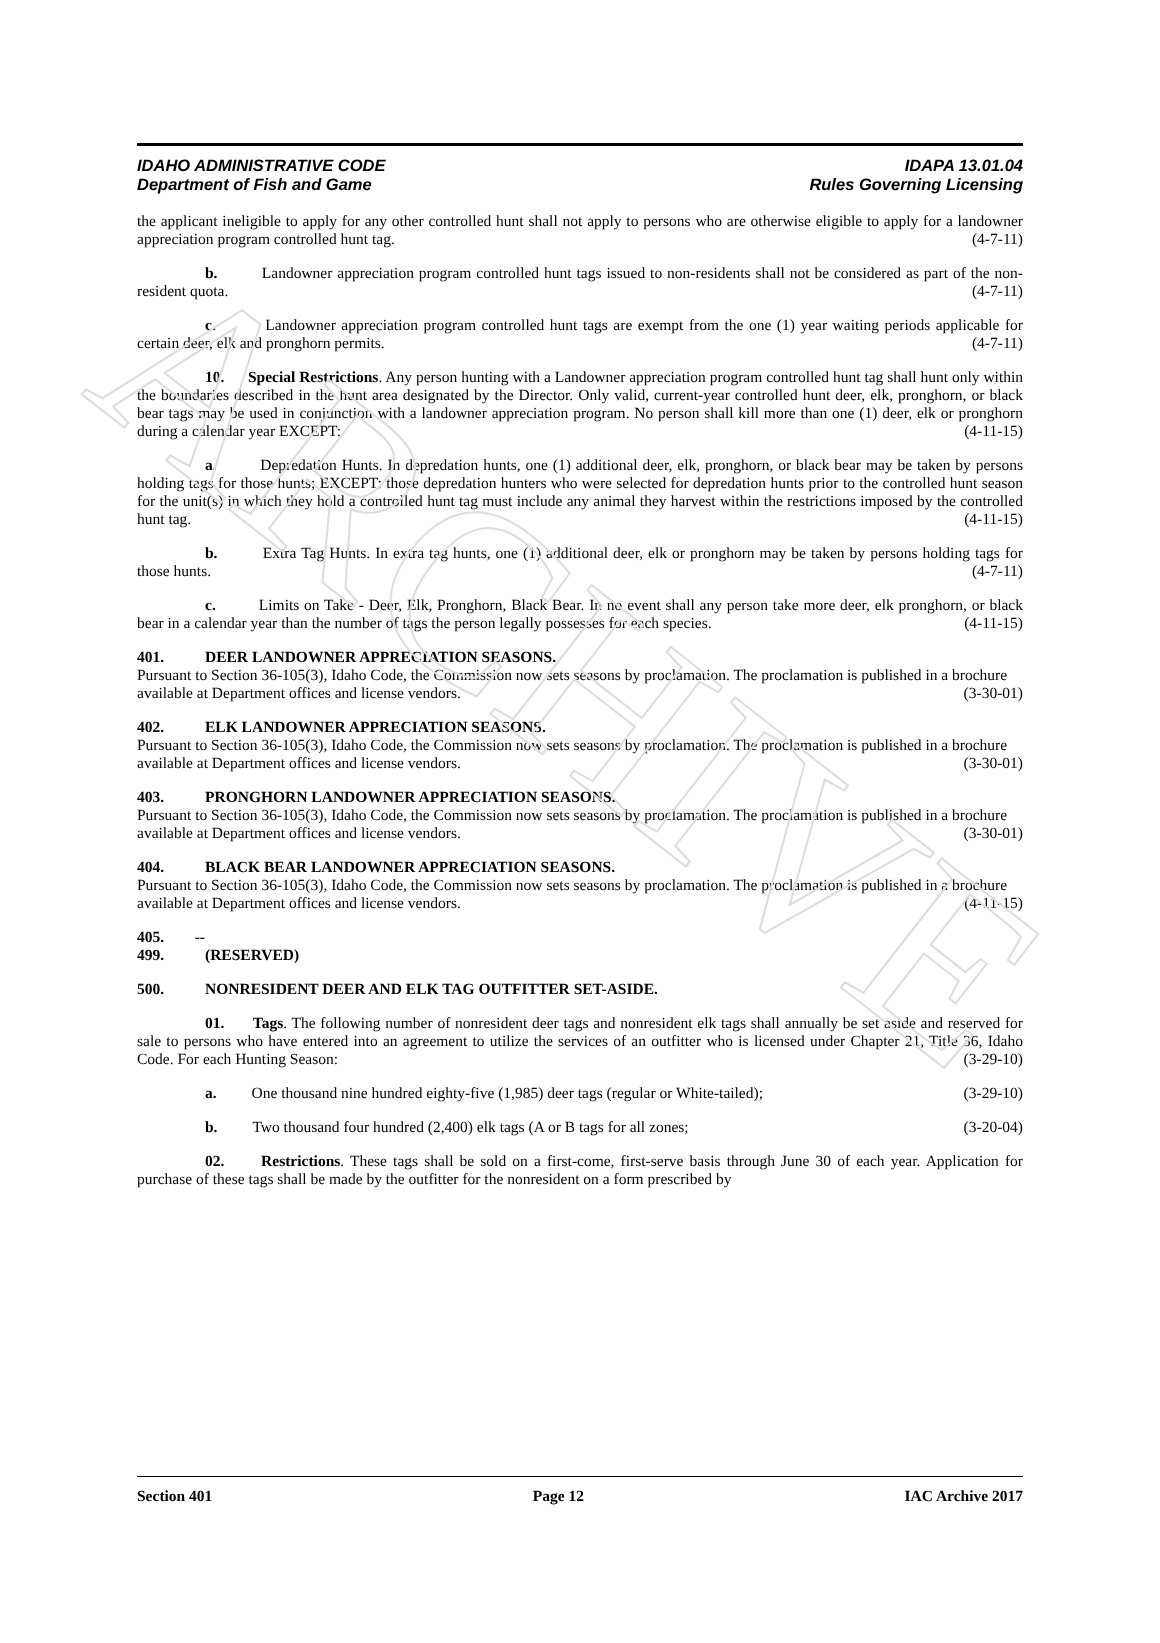ARCHIVE
IDAHO ADMINISTRATIVE CODE
Department of Fish and Game
IDAPA 13.01.04
Rules Governing Licensing
the applicant ineligible to apply for any other controlled hunt shall not apply to persons who are otherwise eligible to apply for a landowner appreciation program controlled hunt tag. (4-7-11)
b. Landowner appreciation program controlled hunt tags issued to non-residents shall not be considered as part of the non-resident quota. (4-7-11)
c. Landowner appreciation program controlled hunt tags are exempt from the one (1) year waiting periods applicable for certain deer, elk and pronghorn permits. (4-7-11)
10. Special Restrictions. Any person hunting with a Landowner appreciation program controlled hunt tag shall hunt only within the boundaries described in the hunt area designated by the Director. Only valid, current-year controlled hunt deer, elk, pronghorn, or black bear tags may be used in conjunction with a landowner appreciation program. No person shall kill more than one (1) deer, elk or pronghorn during a calendar year EXCEPT: (4-11-15)
a. Depredation Hunts. In depredation hunts, one (1) additional deer, elk, pronghorn, or black bear may be taken by persons holding tags for those hunts; EXCEPT: those depredation hunters who were selected for depredation hunts prior to the controlled hunt season for the unit(s) in which they hold a controlled hunt tag must include any animal they harvest within the restrictions imposed by the controlled hunt tag. (4-11-15)
b. Extra Tag Hunts. In extra tag hunts, one (1) additional deer, elk or pronghorn may be taken by persons holding tags for those hunts. (4-7-11)
c. Limits on Take - Deer, Elk, Pronghorn, Black Bear. In no event shall any person take more deer, elk pronghorn, or black bear in a calendar year than the number of tags the person legally possesses for each species. (4-11-15)
401. DEER LANDOWNER APPRECIATION SEASONS.
Pursuant to Section 36-105(3), Idaho Code, the Commission now sets seasons by proclamation. The proclamation is published in a brochure available at Department offices and license vendors. (3-30-01)
402. ELK LANDOWNER APPRECIATION SEASONS.
Pursuant to Section 36-105(3), Idaho Code, the Commission now sets seasons by proclamation. The proclamation is published in a brochure available at Department offices and license vendors. (3-30-01)
403. PRONGHORN LANDOWNER APPRECIATION SEASONS.
Pursuant to Section 36-105(3), Idaho Code, the Commission now sets seasons by proclamation. The proclamation is published in a brochure available at Department offices and license vendors. (3-30-01)
404. BLACK BEAR LANDOWNER APPRECIATION SEASONS.
Pursuant to Section 36-105(3), Idaho Code, the Commission now sets seasons by proclamation. The proclamation is published in a brochure available at Department offices and license vendors. (4-11-15)
405. -- 499. (RESERVED)
500. NONRESIDENT DEER AND ELK TAG OUTFITTER SET-ASIDE.
01. Tags. The following number of nonresident deer tags and nonresident elk tags shall annually be set aside and reserved for sale to persons who have entered into an agreement to utilize the services of an outfitter who is licensed under Chapter 21, Title 36, Idaho Code. For each Hunting Season: (3-29-10)
a. One thousand nine hundred eighty-five (1,985) deer tags (regular or White-tailed); (3-29-10)
b. Two thousand four hundred (2,400) elk tags (A or B tags for all zones; (3-20-04)
02. Restrictions. These tags shall be sold on a first-come, first-serve basis through June 30 of each year. Application for purchase of these tags shall be made by the outfitter for the nonresident on a form prescribed by
Section 401 Page 12 IAC Archive 2017